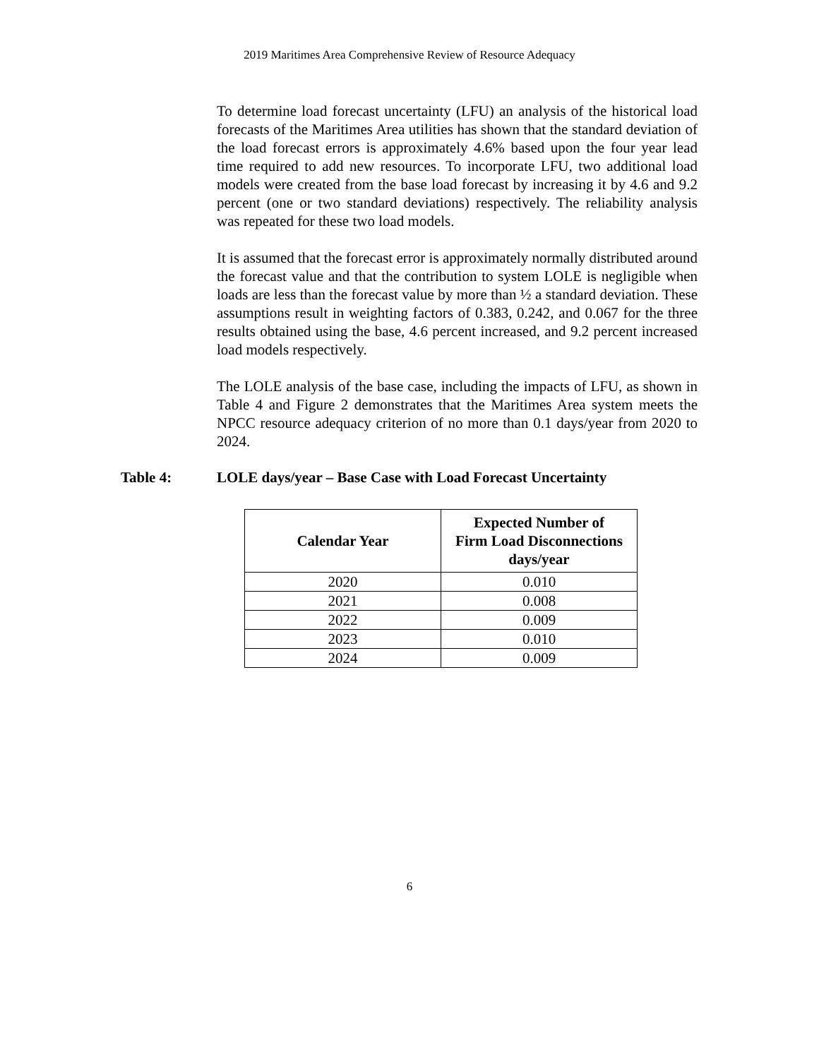2019 Maritimes Area Comprehensive Review of Resource Adequacy
To determine load forecast uncertainty (LFU) an analysis of the historical load forecasts of the Maritimes Area utilities has shown that the standard deviation of the load forecast errors is approximately 4.6% based upon the four year lead time required to add new resources. To incorporate LFU, two additional load models were created from the base load forecast by increasing it by 4.6 and 9.2 percent (one or two standard deviations) respectively. The reliability analysis was repeated for these two load models.
It is assumed that the forecast error is approximately normally distributed around the forecast value and that the contribution to system LOLE is negligible when loads are less than the forecast value by more than ½ a standard deviation. These assumptions result in weighting factors of 0.383, 0.242, and 0.067 for the three results obtained using the base, 4.6 percent increased, and 9.2 percent increased load models respectively.
The LOLE analysis of the base case, including the impacts of LFU, as shown in Table 4 and Figure 2 demonstrates that the Maritimes Area system meets the NPCC resource adequacy criterion of no more than 0.1 days/year from 2020 to 2024.
Table 4: LOLE days/year – Base Case with Load Forecast Uncertainty
| Calendar Year | Expected Number of Firm Load Disconnections days/year |
| --- | --- |
| 2020 | 0.010 |
| 2021 | 0.008 |
| 2022 | 0.009 |
| 2023 | 0.010 |
| 2024 | 0.009 |
6